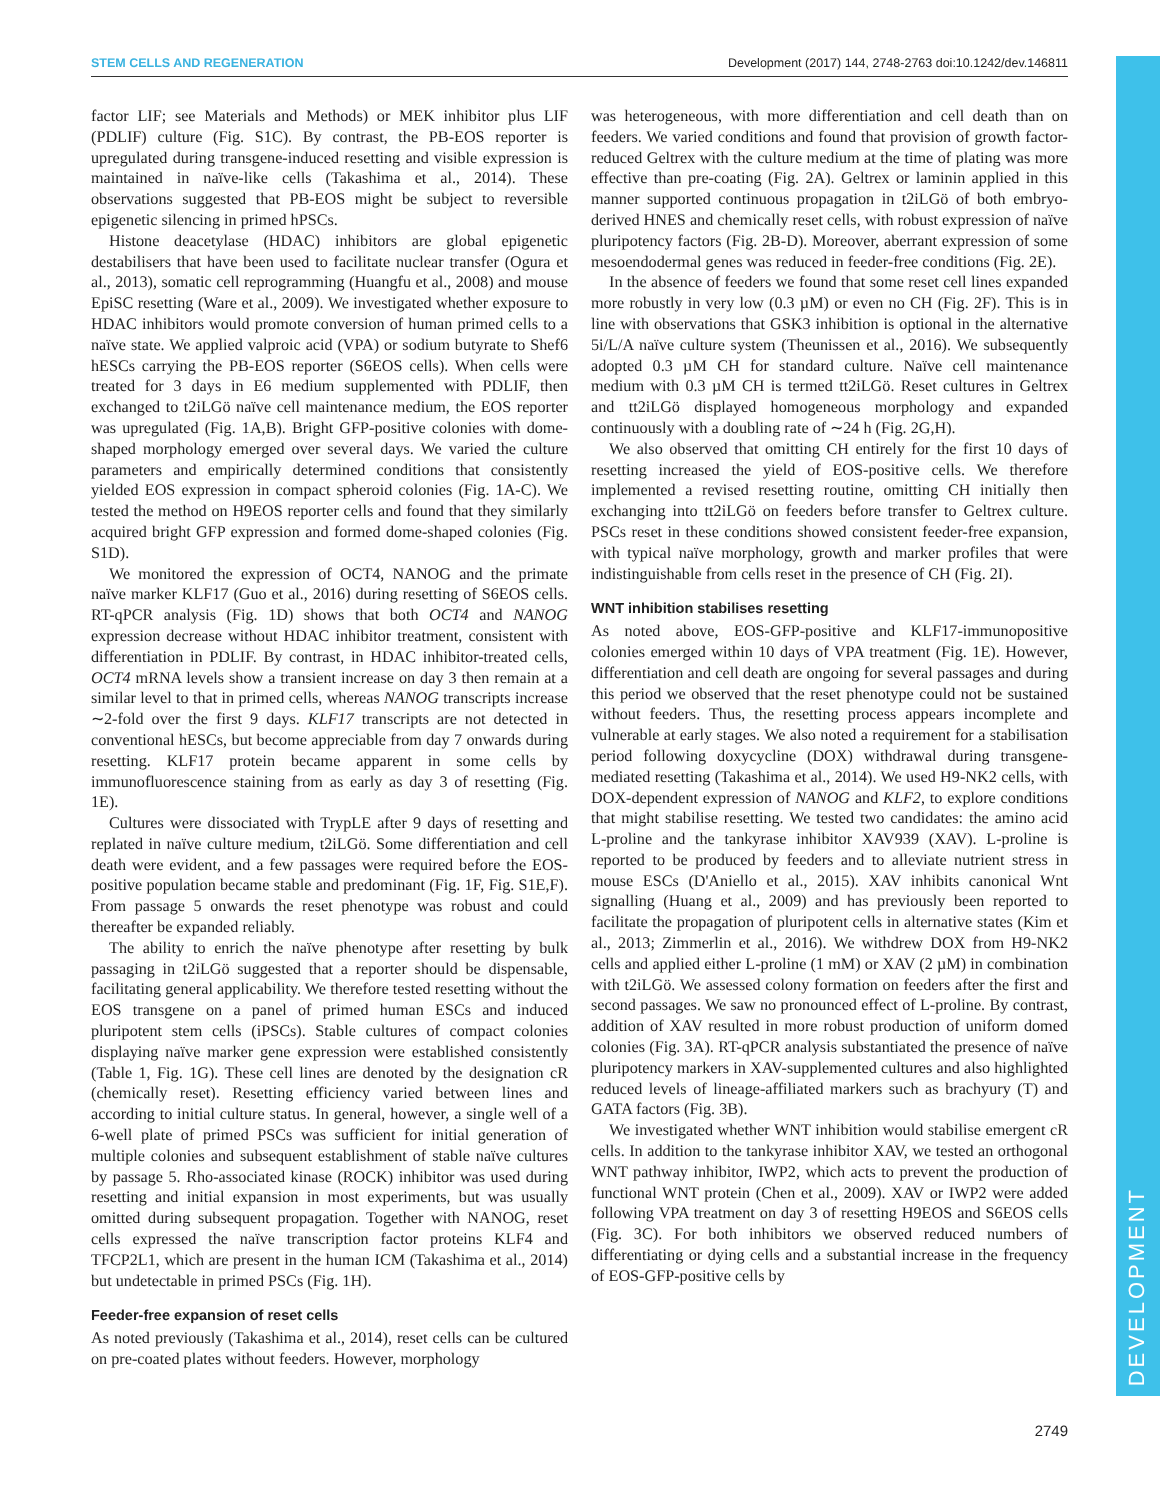STEM CELLS AND REGENERATION Development (2017) 144, 2748-2763 doi:10.1242/dev.146811
DEVELOPMENT
factor LIF; see Materials and Methods) or MEK inhibitor plus LIF (PDLIF) culture (Fig. S1C). By contrast, the PB-EOS reporter is upregulated during transgene-induced resetting and visible expression is maintained in naïve-like cells (Takashima et al., 2014). These observations suggested that PB-EOS might be subject to reversible epigenetic silencing in primed hPSCs.
Histone deacetylase (HDAC) inhibitors are global epigenetic destabilisers that have been used to facilitate nuclear transfer (Ogura et al., 2013), somatic cell reprogramming (Huangfu et al., 2008) and mouse EpiSC resetting (Ware et al., 2009). We investigated whether exposure to HDAC inhibitors would promote conversion of human primed cells to a naïve state. We applied valproic acid (VPA) or sodium butyrate to Shef6 hESCs carrying the PB-EOS reporter (S6EOS cells). When cells were treated for 3 days in E6 medium supplemented with PDLIF, then exchanged to t2iLGö naïve cell maintenance medium, the EOS reporter was upregulated (Fig. 1A,B). Bright GFP-positive colonies with dome-shaped morphology emerged over several days. We varied the culture parameters and empirically determined conditions that consistently yielded EOS expression in compact spheroid colonies (Fig. 1A-C). We tested the method on H9EOS reporter cells and found that they similarly acquired bright GFP expression and formed dome-shaped colonies (Fig. S1D).
We monitored the expression of OCT4, NANOG and the primate naïve marker KLF17 (Guo et al., 2016) during resetting of S6EOS cells. RT-qPCR analysis (Fig. 1D) shows that both OCT4 and NANOG expression decrease without HDAC inhibitor treatment, consistent with differentiation in PDLIF. By contrast, in HDAC inhibitor-treated cells, OCT4 mRNA levels show a transient increase on day 3 then remain at a similar level to that in primed cells, whereas NANOG transcripts increase ∼2-fold over the first 9 days. KLF17 transcripts are not detected in conventional hESCs, but become appreciable from day 7 onwards during resetting. KLF17 protein became apparent in some cells by immunofluorescence staining from as early as day 3 of resetting (Fig. 1E).
Cultures were dissociated with TrypLE after 9 days of resetting and replated in naïve culture medium, t2iLGö. Some differentiation and cell death were evident, and a few passages were required before the EOS-positive population became stable and predominant (Fig. 1F, Fig. S1E,F). From passage 5 onwards the reset phenotype was robust and could thereafter be expanded reliably.
The ability to enrich the naïve phenotype after resetting by bulk passaging in t2iLGö suggested that a reporter should be dispensable, facilitating general applicability. We therefore tested resetting without the EOS transgene on a panel of primed human ESCs and induced pluripotent stem cells (iPSCs). Stable cultures of compact colonies displaying naïve marker gene expression were established consistently (Table 1, Fig. 1G). These cell lines are denoted by the designation cR (chemically reset). Resetting efficiency varied between lines and according to initial culture status. In general, however, a single well of a 6-well plate of primed PSCs was sufficient for initial generation of multiple colonies and subsequent establishment of stable naïve cultures by passage 5. Rho-associated kinase (ROCK) inhibitor was used during resetting and initial expansion in most experiments, but was usually omitted during subsequent propagation. Together with NANOG, reset cells expressed the naïve transcription factor proteins KLF4 and TFCP2L1, which are present in the human ICM (Takashima et al., 2014) but undetectable in primed PSCs (Fig. 1H).
Feeder-free expansion of reset cells
As noted previously (Takashima et al., 2014), reset cells can be cultured on pre-coated plates without feeders. However, morphology
was heterogeneous, with more differentiation and cell death than on feeders. We varied conditions and found that provision of growth factor-reduced Geltrex with the culture medium at the time of plating was more effective than pre-coating (Fig. 2A). Geltrex or laminin applied in this manner supported continuous propagation in t2iLGö of both embryo-derived HNES and chemically reset cells, with robust expression of naïve pluripotency factors (Fig. 2B-D). Moreover, aberrant expression of some mesoendodermal genes was reduced in feeder-free conditions (Fig. 2E).
In the absence of feeders we found that some reset cell lines expanded more robustly in very low (0.3 µM) or even no CH (Fig. 2F). This is in line with observations that GSK3 inhibition is optional in the alternative 5i/L/A naïve culture system (Theunissen et al., 2016). We subsequently adopted 0.3 µM CH for standard culture. Naïve cell maintenance medium with 0.3 µM CH is termed tt2iLGö. Reset cultures in Geltrex and tt2iLGö displayed homogeneous morphology and expanded continuously with a doubling rate of ∼24 h (Fig. 2G,H).
We also observed that omitting CH entirely for the first 10 days of resetting increased the yield of EOS-positive cells. We therefore implemented a revised resetting routine, omitting CH initially then exchanging into tt2iLGö on feeders before transfer to Geltrex culture. PSCs reset in these conditions showed consistent feeder-free expansion, with typical naïve morphology, growth and marker profiles that were indistinguishable from cells reset in the presence of CH (Fig. 2I).
WNT inhibition stabilises resetting
As noted above, EOS-GFP-positive and KLF17-immunopositive colonies emerged within 10 days of VPA treatment (Fig. 1E). However, differentiation and cell death are ongoing for several passages and during this period we observed that the reset phenotype could not be sustained without feeders. Thus, the resetting process appears incomplete and vulnerable at early stages. We also noted a requirement for a stabilisation period following doxycycline (DOX) withdrawal during transgene-mediated resetting (Takashima et al., 2014). We used H9-NK2 cells, with DOX-dependent expression of NANOG and KLF2, to explore conditions that might stabilise resetting. We tested two candidates: the amino acid L-proline and the tankyrase inhibitor XAV939 (XAV). L-proline is reported to be produced by feeders and to alleviate nutrient stress in mouse ESCs (D'Aniello et al., 2015). XAV inhibits canonical Wnt signalling (Huang et al., 2009) and has previously been reported to facilitate the propagation of pluripotent cells in alternative states (Kim et al., 2013; Zimmerlin et al., 2016). We withdrew DOX from H9-NK2 cells and applied either L-proline (1 mM) or XAV (2 µM) in combination with t2iLGö. We assessed colony formation on feeders after the first and second passages. We saw no pronounced effect of L-proline. By contrast, addition of XAV resulted in more robust production of uniform domed colonies (Fig. 3A). RT-qPCR analysis substantiated the presence of naïve pluripotency markers in XAV-supplemented cultures and also highlighted reduced levels of lineage-affiliated markers such as brachyury (T) and GATA factors (Fig. 3B).
We investigated whether WNT inhibition would stabilise emergent cR cells. In addition to the tankyrase inhibitor XAV, we tested an orthogonal WNT pathway inhibitor, IWP2, which acts to prevent the production of functional WNT protein (Chen et al., 2009). XAV or IWP2 were added following VPA treatment on day 3 of resetting H9EOS and S6EOS cells (Fig. 3C). For both inhibitors we observed reduced numbers of differentiating or dying cells and a substantial increase in the frequency of EOS-GFP-positive cells by
2749